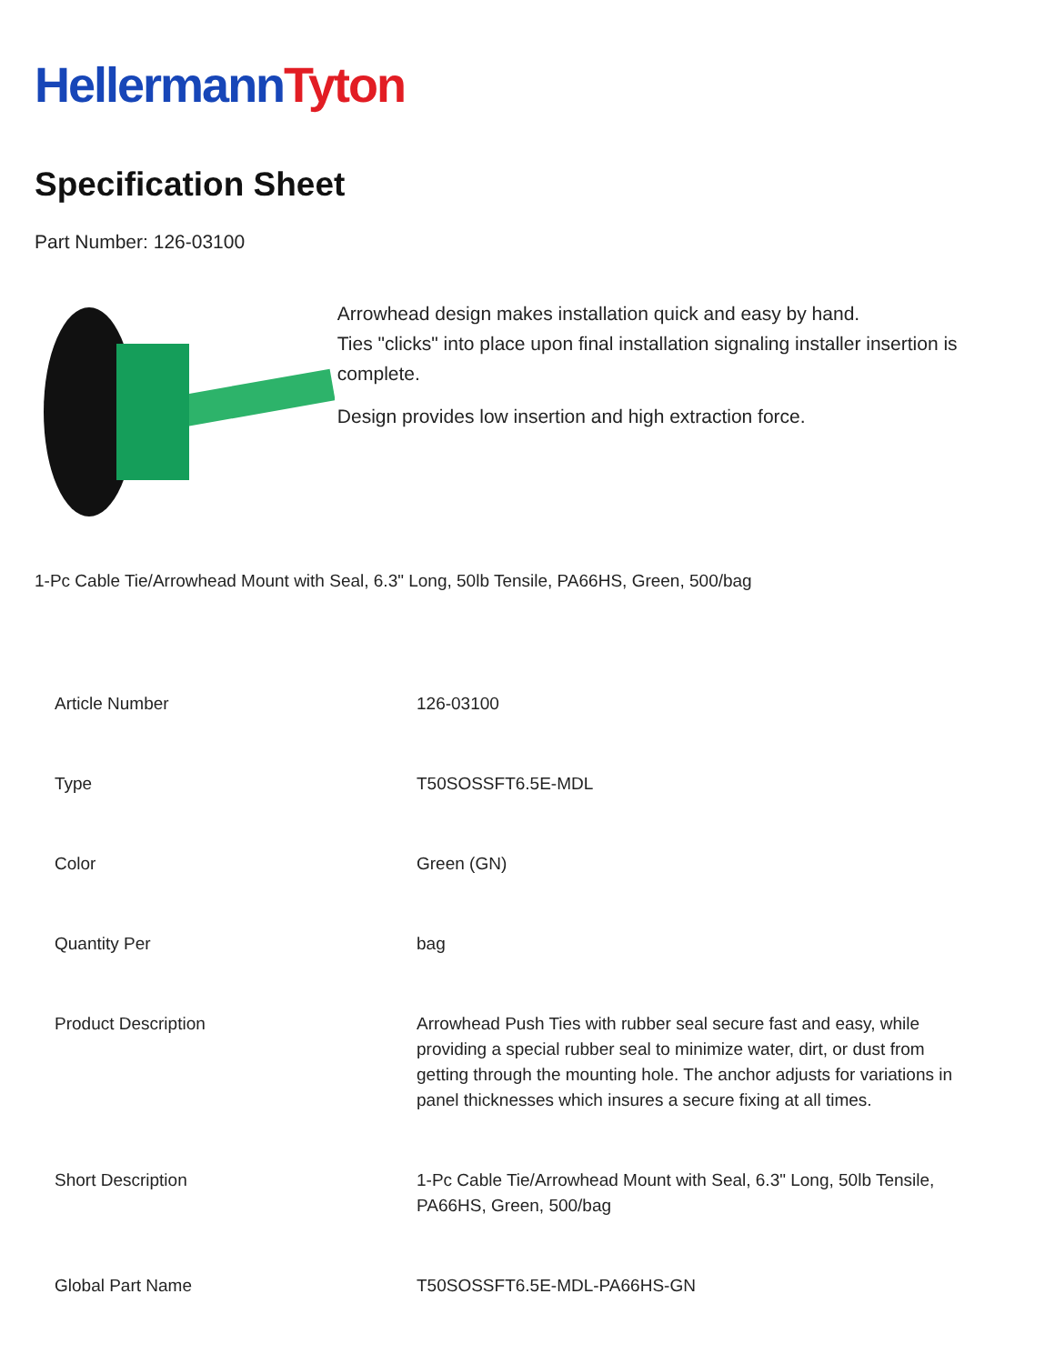HellermannTyton
Specification Sheet
Part Number: 126-03100
Arrowhead design makes installation quick and easy by hand.
Ties "clicks" into place upon final installation signaling installer insertion is complete.
Design provides low insertion and high extraction force.
1-Pc Cable Tie/Arrowhead Mount with Seal, 6.3" Long, 50lb Tensile, PA66HS, Green, 500/bag
| Article Number | 126-03100 |
| Type | T50SOSSFT6.5E-MDL |
| Color | Green (GN) |
| Quantity Per | bag |
| Product Description | Arrowhead Push Ties with rubber seal secure fast and easy, while providing a special rubber seal to minimize water, dirt, or dust from getting through the mounting hole. The anchor adjusts for variations in panel thicknesses which insures a secure fixing at all times. |
| Short Description | 1-Pc Cable Tie/Arrowhead Mount with Seal, 6.3" Long, 50lb Tensile, PA66HS, Green, 500/bag |
| Global Part Name | T50SOSSFT6.5E-MDL-PA66HS-GN |